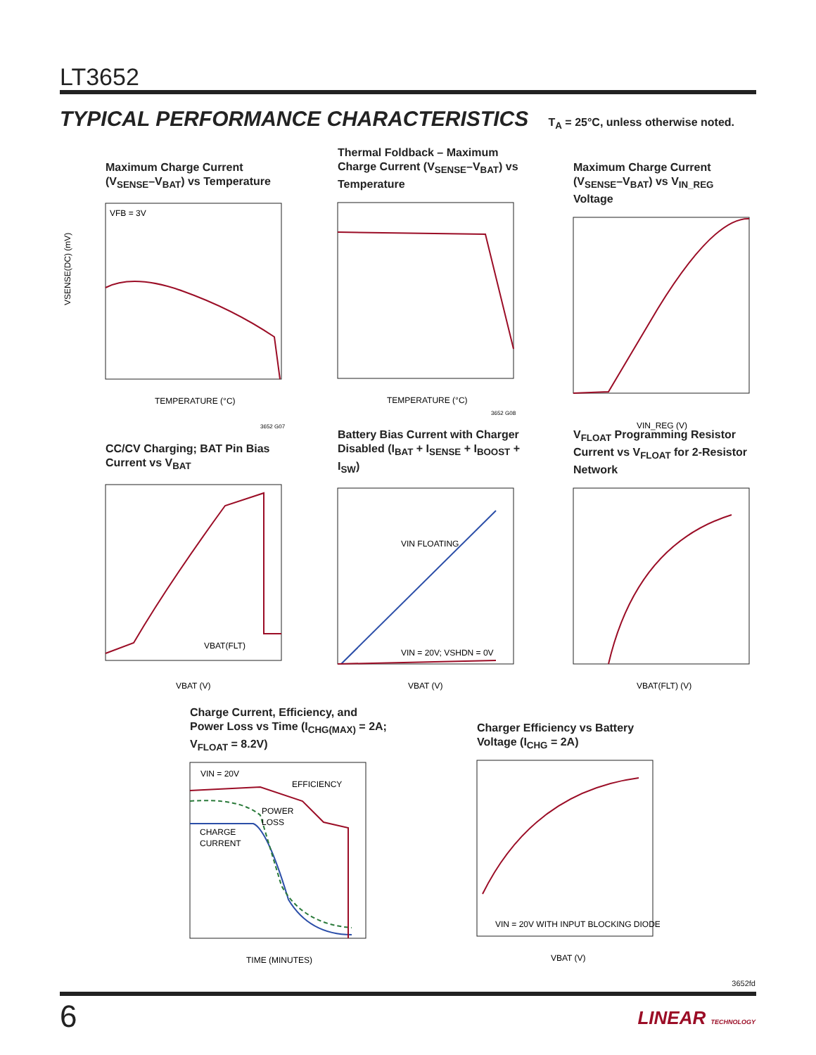LT3652
TYPICAL PERFORMANCE CHARACTERISTICS T<sub>A</sub> = 25°C, unless otherwise noted.
Maximum Charge Current (V<sub>SENSE</sub>–V<sub>BAT</sub>) vs Temperature
VFB = 3V
VSENSE(DC) (mV)
TEMPERATURE (°C)
3652 G07
Thermal Foldback – Maximum Charge Current (V<sub>SENSE</sub>–V<sub>BAT</sub>) vs Temperature
TEMPERATURE (°C)
3652 G08
Maximum Charge Current (V<sub>SENSE</sub>–V<sub>BAT</sub>) vs V<sub>IN_REG</sub> Voltage
VIN_REG (V)
CC/CV Charging; BAT Pin Bias Current vs V<sub>BAT</sub>
VBAT(FLT)
VBAT (V)
Battery Bias Current with Charger Disabled (I<sub>BAT</sub> + I<sub>SENSE</sub> + I<sub>BOOST</sub> + I<sub>SW</sub>)
VIN FLOATING
VIN = 20V; VSHDN = 0V
VBAT (V)
V<sub>FLOAT</sub> Programming Resistor Current vs V<sub>FLOAT</sub> for 2-Resistor Network
VBAT(FLT) (V)
Charge Current, Efficiency, and Power Loss vs Time (I<sub>CHG(MAX)</sub> = 2A; V<sub>FLOAT</sub> = 8.2V)
VIN = 20V
EFFICIENCY
POWER
LOSS
CHARGE
CURRENT
TIME (MINUTES)
Charger Efficiency vs Battery Voltage (I<sub>CHG</sub> = 2A)
VIN = 20V WITH INPUT BLOCKING DIODE
VBAT (V)
3652fd
6 LINEAR TECHNOLOGY